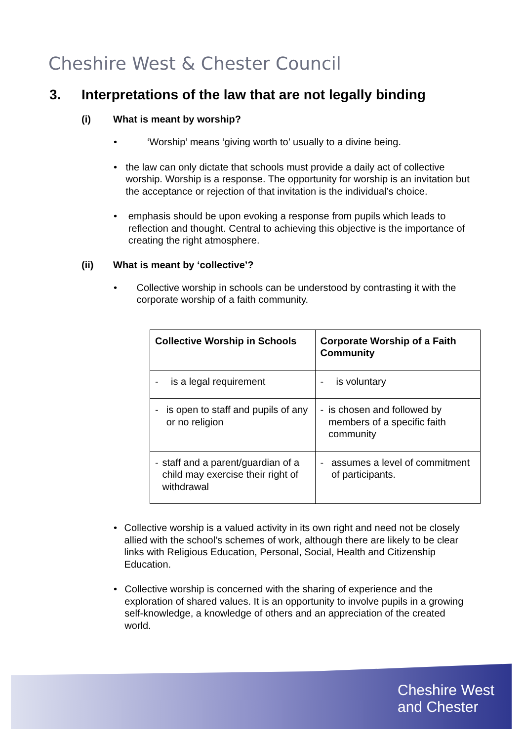Cheshire West & Chester Council
3. Interpretations of the law that are not legally binding
(i) What is meant by worship?
• ‘Worship’ means ‘giving worth to’ usually to a divine being.
• the law can only dictate that schools must provide a daily act of collective worship. Worship is a response. The opportunity for worship is an invitation but the acceptance or rejection of that invitation is the individual’s choice.
• emphasis should be upon evoking a response from pupils which leads to reflection and thought. Central to achieving this objective is the importance of creating the right atmosphere.
(ii) What is meant by ‘collective’?
• Collective worship in schools can be understood by contrasting it with the corporate worship of a faith community.
| Collective Worship in Schools | Corporate Worship of a Faith Community |
| --- | --- |
| - is a legal requirement | - is voluntary |
| - is open to staff and pupils of any or no religion | - is chosen and followed by members of a specific faith community |
| - staff and a parent/guardian of a child may exercise their right of withdrawal | - assumes a level of commitment of participants. |
• Collective worship is a valued activity in its own right and need not be closely allied with the school’s schemes of work, although there are likely to be clear links with Religious Education, Personal, Social, Health and Citizenship Education.
• Collective worship is concerned with the sharing of experience and the exploration of shared values. It is an opportunity to involve pupils in a growing self-knowledge, a knowledge of others and an appreciation of the created world.
Cheshire West
and Chester